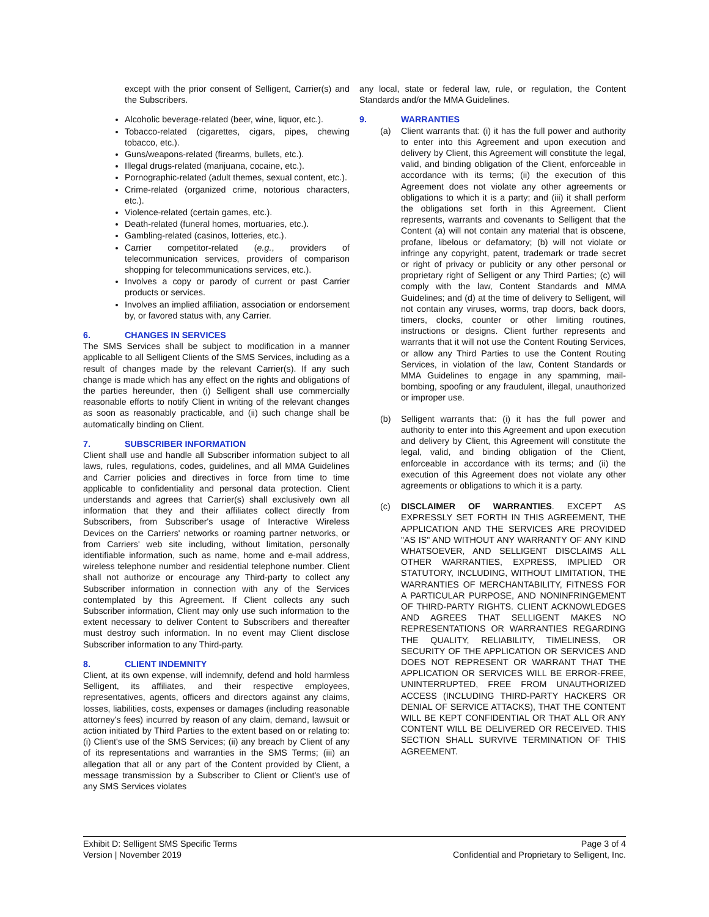except with the prior consent of Selligent, Carrier(s) and the Subscribers.
Alcoholic beverage-related (beer, wine, liquor, etc.).
Tobacco-related (cigarettes, cigars, pipes, chewing tobacco, etc.).
Guns/weapons-related (firearms, bullets, etc.).
Illegal drugs-related (marijuana, cocaine, etc.).
Pornographic-related (adult themes, sexual content, etc.).
Crime-related (organized crime, notorious characters, etc.).
Violence-related (certain games, etc.).
Death-related (funeral homes, mortuaries, etc.).
Gambling-related (casinos, lotteries, etc.).
Carrier competitor-related (e.g., providers of telecommunication services, providers of comparison shopping for telecommunications services, etc.).
Involves a copy or parody of current or past Carrier products or services.
Involves an implied affiliation, association or endorsement by, or favored status with, any Carrier.
6. CHANGES IN SERVICES
The SMS Services shall be subject to modification in a manner applicable to all Selligent Clients of the SMS Services, including as a result of changes made by the relevant Carrier(s). If any such change is made which has any effect on the rights and obligations of the parties hereunder, then (i) Selligent shall use commercially reasonable efforts to notify Client in writing of the relevant changes as soon as reasonably practicable, and (ii) such change shall be automatically binding on Client.
7. SUBSCRIBER INFORMATION
Client shall use and handle all Subscriber information subject to all laws, rules, regulations, codes, guidelines, and all MMA Guidelines and Carrier policies and directives in force from time to time applicable to confidentiality and personal data protection. Client understands and agrees that Carrier(s) shall exclusively own all information that they and their affiliates collect directly from Subscribers, from Subscriber's usage of Interactive Wireless Devices on the Carriers' networks or roaming partner networks, or from Carriers' web site including, without limitation, personally identifiable information, such as name, home and e-mail address, wireless telephone number and residential telephone number. Client shall not authorize or encourage any Third-party to collect any Subscriber information in connection with any of the Services contemplated by this Agreement. If Client collects any such Subscriber information, Client may only use such information to the extent necessary to deliver Content to Subscribers and thereafter must destroy such information. In no event may Client disclose Subscriber information to any Third-party.
8. CLIENT INDEMNITY
Client, at its own expense, will indemnify, defend and hold harmless Selligent, its affiliates, and their respective employees, representatives, agents, officers and directors against any claims, losses, liabilities, costs, expenses or damages (including reasonable attorney's fees) incurred by reason of any claim, demand, lawsuit or action initiated by Third Parties to the extent based on or relating to: (i) Client's use of the SMS Services; (ii) any breach by Client of any of its representations and warranties in the SMS Terms; (iii) an allegation that all or any part of the Content provided by Client, a message transmission by a Subscriber to Client or Client's use of any SMS Services violates
any local, state or federal law, rule, or regulation, the Content Standards and/or the MMA Guidelines.
9. WARRANTIES
(a) Client warrants that: (i) it has the full power and authority to enter into this Agreement and upon execution and delivery by Client, this Agreement will constitute the legal, valid, and binding obligation of the Client, enforceable in accordance with its terms; (ii) the execution of this Agreement does not violate any other agreements or obligations to which it is a party; and (iii) it shall perform the obligations set forth in this Agreement. Client represents, warrants and covenants to Selligent that the Content (a) will not contain any material that is obscene, profane, libelous or defamatory; (b) will not violate or infringe any copyright, patent, trademark or trade secret or right of privacy or publicity or any other personal or proprietary right of Selligent or any Third Parties; (c) will comply with the law, Content Standards and MMA Guidelines; and (d) at the time of delivery to Selligent, will not contain any viruses, worms, trap doors, back doors, timers, clocks, counter or other limiting routines, instructions or designs. Client further represents and warrants that it will not use the Content Routing Services, or allow any Third Parties to use the Content Routing Services, in violation of the law, Content Standards or MMA Guidelines to engage in any spamming, mail-bombing, spoofing or any fraudulent, illegal, unauthorized or improper use.
(b) Selligent warrants that: (i) it has the full power and authority to enter into this Agreement and upon execution and delivery by Client, this Agreement will constitute the legal, valid, and binding obligation of the Client, enforceable in accordance with its terms; and (ii) the execution of this Agreement does not violate any other agreements or obligations to which it is a party.
(c) DISCLAIMER OF WARRANTIES. EXCEPT AS EXPRESSLY SET FORTH IN THIS AGREEMENT, THE APPLICATION AND THE SERVICES ARE PROVIDED "AS IS" AND WITHOUT ANY WARRANTY OF ANY KIND WHATSOEVER, AND SELLIGENT DISCLAIMS ALL OTHER WARRANTIES, EXPRESS, IMPLIED OR STATUTORY, INCLUDING, WITHOUT LIMITATION, THE WARRANTIES OF MERCHANTABILITY, FITNESS FOR A PARTICULAR PURPOSE, AND NONINFRINGEMENT OF THIRD-PARTY RIGHTS. CLIENT ACKNOWLEDGES AND AGREES THAT SELLIGENT MAKES NO REPRESENTATIONS OR WARRANTIES REGARDING THE QUALITY, RELIABILITY, TIMELINESS, OR SECURITY OF THE APPLICATION OR SERVICES AND DOES NOT REPRESENT OR WARRANT THAT THE APPLICATION OR SERVICES WILL BE ERROR-FREE, UNINTERRUPTED, FREE FROM UNAUTHORIZED ACCESS (INCLUDING THIRD-PARTY HACKERS OR DENIAL OF SERVICE ATTACKS), THAT THE CONTENT WILL BE KEPT CONFIDENTIAL OR THAT ALL OR ANY CONTENT WILL BE DELIVERED OR RECEIVED. THIS SECTION SHALL SURVIVE TERMINATION OF THIS AGREEMENT.
Exhibit D: Selligent SMS Specific Terms
Version | November 2019
Page 3 of 4
Confidential and Proprietary to Selligent, Inc.